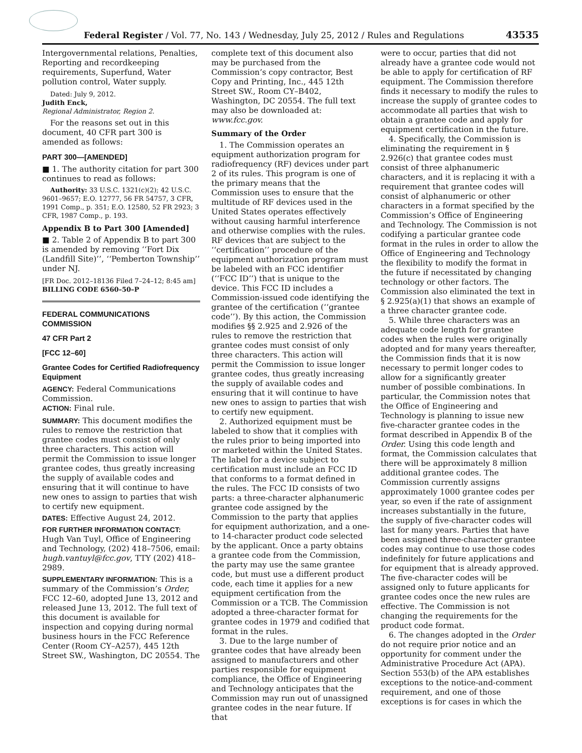Federal Register / Vol. 77, No. 143 / Wednesday, July 25, 2012 / Rules and Regulations 43535
Intergovernmental relations, Penalties, Reporting and recordkeeping requirements, Superfund, Water pollution control, Water supply.
Dated: July 9, 2012.
Judith Enck,
Regional Administrator, Region 2.
For the reasons set out in this document, 40 CFR part 300 is amended as follows:
PART 300—[AMENDED]
■ 1. The authority citation for part 300 continues to read as follows:
Authority: 33 U.S.C. 1321(c)(2); 42 U.S.C. 9601–9657; E.O. 12777, 56 FR 54757, 3 CFR, 1991 Comp., p. 351; E.O. 12580, 52 FR 2923; 3 CFR, 1987 Comp., p. 193.
Appendix B to Part 300 [Amended]
■ 2. Table 2 of Appendix B to part 300 is amended by removing ‘‘Fort Dix (Landfill Site)’’, ‘‘Pemberton Township’’ under NJ.
[FR Doc. 2012–18136 Filed 7–24–12; 8:45 am]
BILLING CODE 6560–50–P
FEDERAL COMMUNICATIONS COMMISSION
47 CFR Part 2
[FCC 12–60]
Grantee Codes for Certified Radiofrequency Equipment
AGENCY: Federal Communications Commission.
ACTION: Final rule.
SUMMARY: This document modifies the rules to remove the restriction that grantee codes must consist of only three characters. This action will permit the Commission to issue longer grantee codes, thus greatly increasing the supply of available codes and ensuring that it will continue to have new ones to assign to parties that wish to certify new equipment.
DATES: Effective August 24, 2012.
FOR FURTHER INFORMATION CONTACT: Hugh Van Tuyl, Office of Engineering and Technology, (202) 418–7506, email: hugh.vantuyl@fcc.gov, TTY (202) 418–2989.
SUPPLEMENTARY INFORMATION: This is a summary of the Commission’s Order, FCC 12–60, adopted June 13, 2012 and released June 13, 2012. The full text of this document is available for inspection and copying during normal business hours in the FCC Reference Center (Room CY–A257), 445 12th Street SW., Washington, DC 20554. The
complete text of this document also may be purchased from the Commission’s copy contractor, Best Copy and Printing, Inc., 445 12th Street SW., Room CY–B402, Washington, DC 20554. The full text may also be downloaded at: www.fcc.gov.
Summary of the Order
1. The Commission operates an equipment authorization program for radiofrequency (RF) devices under part 2 of its rules. This program is one of the primary means that the Commission uses to ensure that the multitude of RF devices used in the United States operates effectively without causing harmful interference and otherwise complies with the rules. RF devices that are subject to the ‘‘certification’’ procedure of the equipment authorization program must be labeled with an FCC identifier (‘‘FCC ID’’) that is unique to the device. This FCC ID includes a Commission-issued code identifying the grantee of the certification (‘‘grantee code’’). By this action, the Commission modifies §§ 2.925 and 2.926 of the rules to remove the restriction that grantee codes must consist of only three characters. This action will permit the Commission to issue longer grantee codes, thus greatly increasing the supply of available codes and ensuring that it will continue to have new ones to assign to parties that wish to certify new equipment.
2. Authorized equipment must be labeled to show that it complies with the rules prior to being imported into or marketed within the United States. The label for a device subject to certification must include an FCC ID that conforms to a format defined in the rules. The FCC ID consists of two parts: a three-character alphanumeric grantee code assigned by the Commission to the party that applies for equipment authorization, and a one- to 14-character product code selected by the applicant. Once a party obtains a grantee code from the Commission, the party may use the same grantee code, but must use a different product code, each time it applies for a new equipment certification from the Commission or a TCB. The Commission adopted a three-character format for grantee codes in 1979 and codified that format in the rules.
3. Due to the large number of grantee codes that have already been assigned to manufacturers and other parties responsible for equipment compliance, the Office of Engineering and Technology anticipates that the Commission may run out of unassigned grantee codes in the near future. If that
were to occur, parties that did not already have a grantee code would not be able to apply for certification of RF equipment. The Commission therefore finds it necessary to modify the rules to increase the supply of grantee codes to accommodate all parties that wish to obtain a grantee code and apply for equipment certification in the future.
4. Specifically, the Commission is eliminating the requirement in § 2.926(c) that grantee codes must consist of three alphanumeric characters, and it is replacing it with a requirement that grantee codes will consist of alphanumeric or other characters in a format specified by the Commission’s Office of Engineering and Technology. The Commission is not codifying a particular grantee code format in the rules in order to allow the Office of Engineering and Technology the flexibility to modify the format in the future if necessitated by changing technology or other factors. The Commission also eliminated the text in § 2.925(a)(1) that shows an example of a three character grantee code.
5. While three characters was an adequate code length for grantee codes when the rules were originally adopted and for many years thereafter, the Commission finds that it is now necessary to permit longer codes to allow for a significantly greater number of possible combinations. In particular, the Commission notes that the Office of Engineering and Technology is planning to issue new five-character grantee codes in the format described in Appendix B of the Order. Using this code length and format, the Commission calculates that there will be approximately 8 million additional grantee codes. The Commission currently assigns approximately 1000 grantee codes per year, so even if the rate of assignment increases substantially in the future, the supply of five-character codes will last for many years. Parties that have been assigned three-character grantee codes may continue to use those codes indefinitely for future applications and for equipment that is already approved. The five-character codes will be assigned only to future applicants for grantee codes once the new rules are effective. The Commission is not changing the requirements for the product code format.
6. The changes adopted in the Order do not require prior notice and an opportunity for comment under the Administrative Procedure Act (APA). Section 553(b) of the APA establishes exceptions to the notice-and-comment requirement, and one of those exceptions is for cases in which the